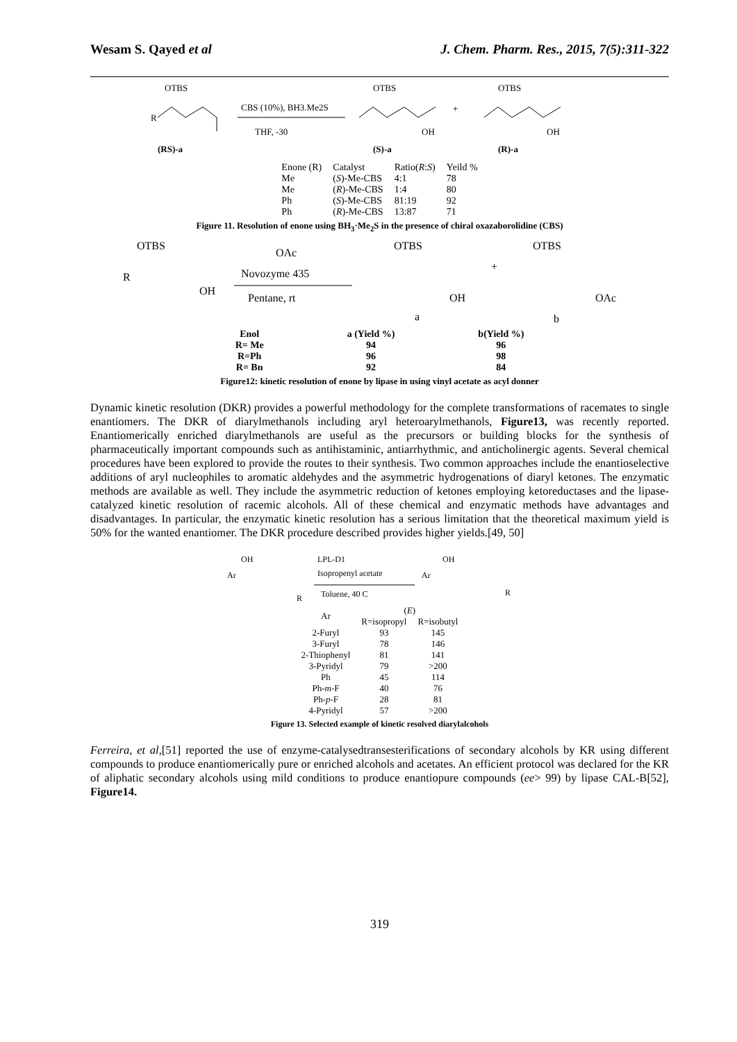Wesam S. Qayed et al J. Chem. Pharm. Res., 2015, 7(5):311-322
OTBS
R
(RS)-a
CBS (10%), BH3.Me2S
THF, -30
OTBS
(S)-a
OH
+
OTBS
(R)-a
OH
| Enone (R) | Catalyst | Ratio( R : S ) | Yeild % |
| Me | ( S )-Me-CBS | 4:1 | 78 |
| Me | ( R )-Me-CBS | 1:4 | 80 |
| Ph | ( S )-Me-CBS | 81:19 | 92 |
| Ph | ( R )-Me-CBS | 13:87 | 71 |
Figure 11. Resolution of enone using BH<sub>3</sub>·Me<sub>2</sub>S in the presence of chiral oxazaborolidine (CBS)
OTBS
R
OH
OAc
Novozyme 435
Pentane, rt
OTBS
OH
a
+
OTBS
OAc
b
| Enol | a (Yield %) | b(Yield %) |
| --- | --- | --- |
| R= Me | 94 | 96 |
| R=Ph | 96 | 98 |
| R= Bn | 92 | 84 |
Figure12: kinetic resolution of enone by lipase in using vinyl acetate as acyl donner
Dynamic kinetic resolution (DKR) provides a powerful methodology for the complete transformations of racemates to single enantiomers. The DKR of diarylmethanols including aryl heteroarylmethanols, Figure13, was recently reported. Enantiomerically enriched diarylmethanols are useful as the precursors or building blocks for the synthesis of pharmaceutically important compounds such as antihistaminic, antiarrhythmic, and anticholinergic agents. Several chemical procedures have been explored to provide the routes to their synthesis. Two common approaches include the enantioselective additions of aryl nucleophiles to aromatic aldehydes and the asymmetric hydrogenations of diaryl ketones. The enzymatic methods are available as well. They include the asymmetric reduction of ketones employing ketoreductases and the lipase-catalyzed kinetic resolution of racemic alcohols. All of these chemical and enzymatic methods have advantages and disadvantages. In particular, the enzymatic kinetic resolution has a serious limitation that the theoretical maximum yield is 50% for the wanted enantiomer. The DKR procedure described provides higher yields.[49, 50]
OH
Ar
R
LPL-D1
Isopropenyl acetate
Toluene, 40 C
OH
Ar
R
| Ar | ( E ) | |
| --- | --- | --- |
| | R=isopropyl | R=isobutyl |
| 2-Furyl | 93 | 145 |
| 3-Furyl | 78 | 146 |
| 2-Thiophenyl | 81 | 141 |
| 3-Pyridyl | 79 | >200 |
| Ph | 45 | 114 |
| Ph- m -F | 40 | 76 |
| Ph- p -F | 28 | 81 |
| 4-Pyridyl | 57 | >200 |
Figure 13. Selected example of kinetic resolved diarylalcohols
Ferreira, et al,[51] reported the use of enzyme-catalysedtransesterifications of secondary alcohols by KR using different compounds to produce enantiomerically pure or enriched alcohols and acetates. An efficient protocol was declared for the KR of aliphatic secondary alcohols using mild conditions to produce enantiopure compounds (ee> 99) by lipase CAL-B[52], Figure14.
319